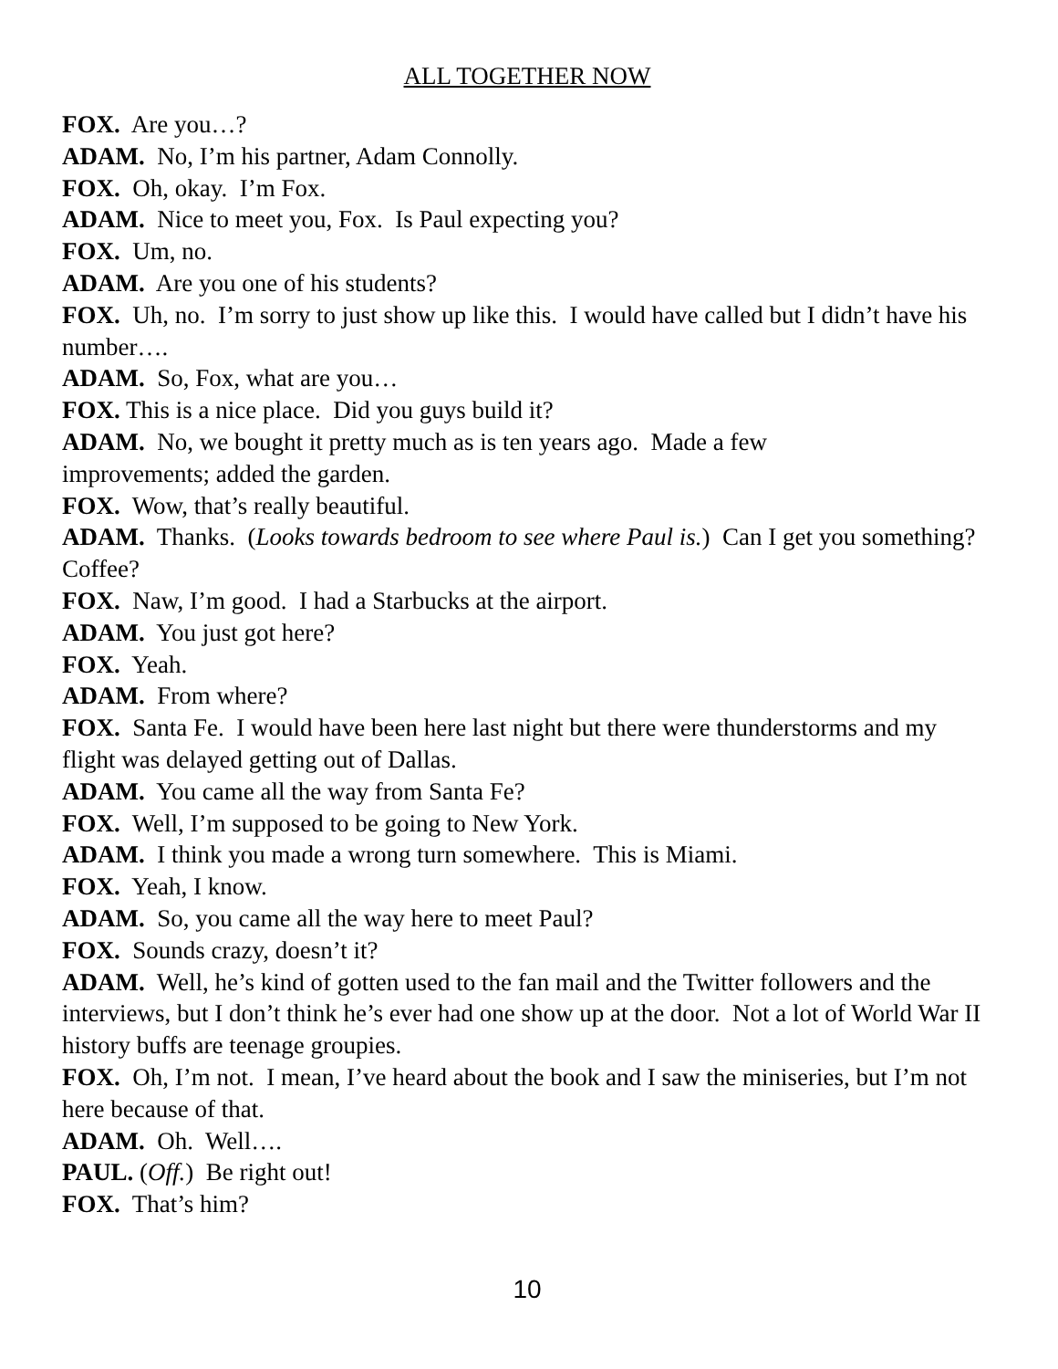ALL TOGETHER NOW
FOX. Are you…?
ADAM. No, I’m his partner, Adam Connolly.
FOX. Oh, okay. I’m Fox.
ADAM. Nice to meet you, Fox. Is Paul expecting you?
FOX. Um, no.
ADAM. Are you one of his students?
FOX. Uh, no. I’m sorry to just show up like this. I would have called but I didn’t have his number….
ADAM. So, Fox, what are you…
FOX. This is a nice place. Did you guys build it?
ADAM. No, we bought it pretty much as is ten years ago. Made a few
improvements; added the garden.
FOX. Wow, that’s really beautiful.
ADAM. Thanks. (Looks towards bedroom to see where Paul is.) Can I get you something? Coffee?
FOX. Naw, I’m good. I had a Starbucks at the airport.
ADAM. You just got here?
FOX. Yeah.
ADAM. From where?
FOX. Santa Fe. I would have been here last night but there were thunderstorms and my flight was delayed getting out of Dallas.
ADAM. You came all the way from Santa Fe?
FOX. Well, I’m supposed to be going to New York.
ADAM. I think you made a wrong turn somewhere. This is Miami.
FOX. Yeah, I know.
ADAM. So, you came all the way here to meet Paul?
FOX. Sounds crazy, doesn’t it?
ADAM. Well, he’s kind of gotten used to the fan mail and the Twitter followers and the interviews, but I don’t think he’s ever had one show up at the door. Not a lot of World War II history buffs are teenage groupies.
FOX. Oh, I’m not. I mean, I’ve heard about the book and I saw the miniseries, but I’m not here because of that.
ADAM. Oh. Well….
PAUL. (Off.) Be right out!
FOX. That’s him?
10